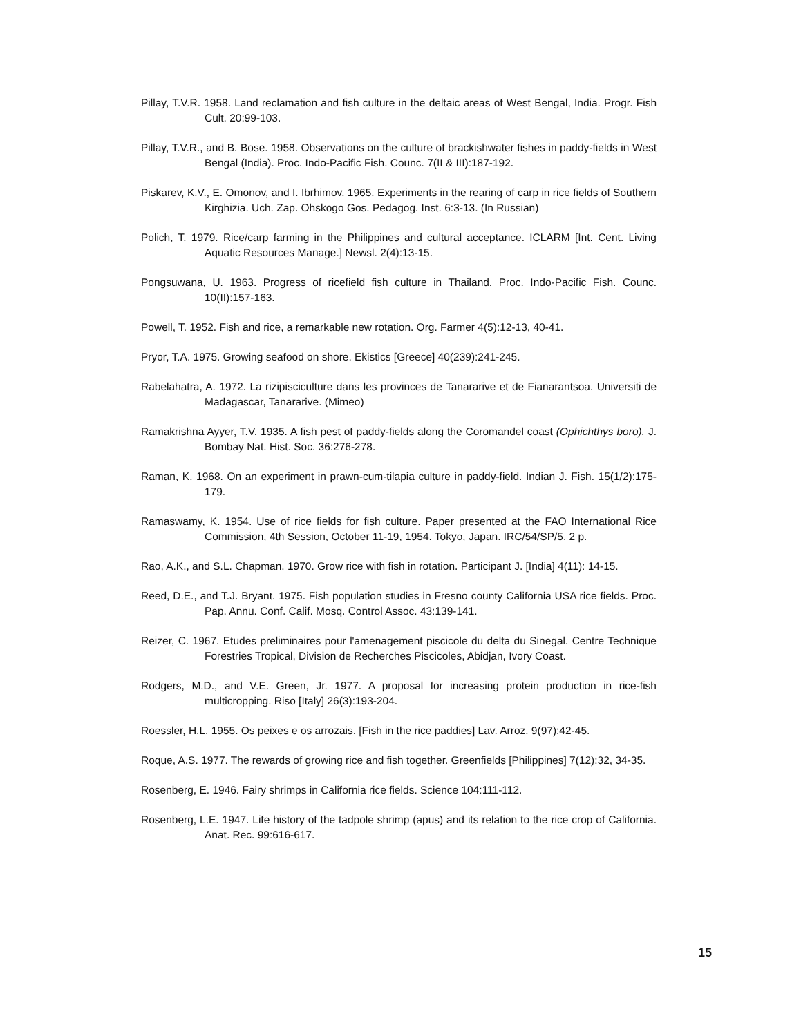Pillay, T.V.R. 1958. Land reclamation and fish culture in the deltaic areas of West Bengal, India. Progr. Fish Cult. 20:99-103.
Pillay, T.V.R., and B. Bose. 1958. Observations on the culture of brackishwater fishes in paddy-fields in West Bengal (India). Proc. Indo-Pacific Fish. Counc. 7(II & III):187-192.
Piskarev, K.V., E. Omonov, and I. Ibrhimov. 1965. Experiments in the rearing of carp in rice fields of Southern Kirghizia. Uch. Zap. Ohskogo Gos. Pedagog. Inst. 6:3-13. (In Russian)
Polich, T. 1979. Rice/carp farming in the Philippines and cultural acceptance. ICLARM [Int. Cent. Living Aquatic Resources Manage.] Newsl. 2(4):13-15.
Pongsuwana, U. 1963. Progress of ricefield fish culture in Thailand. Proc. Indo-Pacific Fish. Counc. 10(II):157-163.
Powell, T. 1952. Fish and rice, a remarkable new rotation. Org. Farmer 4(5):12-13, 40-41.
Pryor, T.A. 1975. Growing seafood on shore. Ekistics [Greece] 40(239):241-245.
Rabelahatra, A. 1972. La rizipisciculture dans les provinces de Tanararive et de Fianarantsoa. Universiti de Madagascar, Tanararive. (Mimeo)
Ramakrishna Ayyer, T.V. 1935. A fish pest of paddy-fields along the Coromandel coast (Ophichthys boro). J. Bombay Nat. Hist. Soc. 36:276-278.
Raman, K. 1968. On an experiment in prawn-cum-tilapia culture in paddy-field. Indian J. Fish. 15(1/2):175-179.
Ramaswamy, K. 1954. Use of rice fields for fish culture. Paper presented at the FAO International Rice Commission, 4th Session, October 11-19, 1954. Tokyo, Japan. IRC/54/SP/5. 2 p.
Rao, A.K., and S.L. Chapman. 1970. Grow rice with fish in rotation. Participant J. [India] 4(11): 14-15.
Reed, D.E., and T.J. Bryant. 1975. Fish population studies in Fresno county California USA rice fields. Proc. Pap. Annu. Conf. Calif. Mosq. Control Assoc. 43:139-141.
Reizer, C. 1967. Etudes preliminaires pour l'amenagement piscicole du delta du Sinegal. Centre Technique Forestries Tropical, Division de Recherches Piscicoles, Abidjan, Ivory Coast.
Rodgers, M.D., and V.E. Green, Jr. 1977. A proposal for increasing protein production in rice-fish multicropping. Riso [Italy] 26(3):193-204.
Roessler, H.L. 1955. Os peixes e os arrozais. [Fish in the rice paddies] Lav. Arroz. 9(97):42-45.
Roque, A.S. 1977. The rewards of growing rice and fish together. Greenfields [Philippines] 7(12):32, 34-35.
Rosenberg, E. 1946. Fairy shrimps in California rice fields. Science 104:111-112.
Rosenberg, L.E. 1947. Life history of the tadpole shrimp (apus) and its relation to the rice crop of California. Anat. Rec. 99:616-617.
15